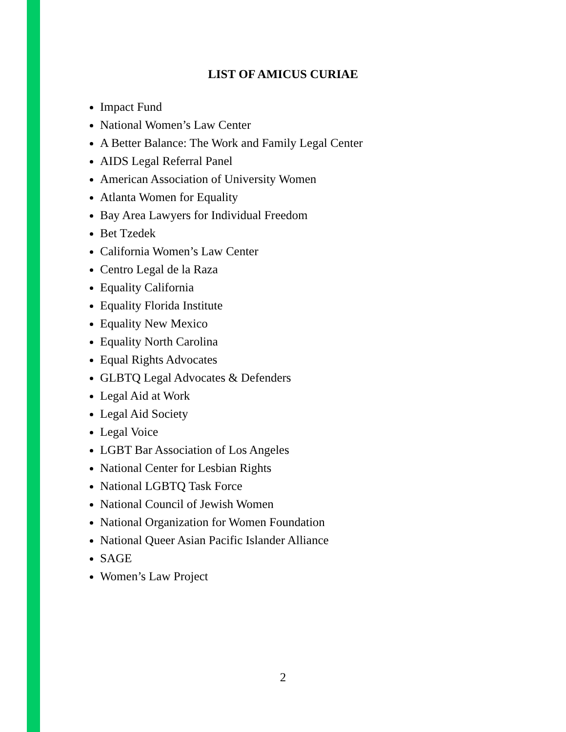LIST OF AMICUS CURIAE
Impact Fund
National Women’s Law Center
A Better Balance: The Work and Family Legal Center
AIDS Legal Referral Panel
American Association of University Women
Atlanta Women for Equality
Bay Area Lawyers for Individual Freedom
Bet Tzedek
California Women’s Law Center
Centro Legal de la Raza
Equality California
Equality Florida Institute
Equality New Mexico
Equality North Carolina
Equal Rights Advocates
GLBTQ Legal Advocates & Defenders
Legal Aid at Work
Legal Aid Society
Legal Voice
LGBT Bar Association of Los Angeles
National Center for Lesbian Rights
National LGBTQ Task Force
National Council of Jewish Women
National Organization for Women Foundation
National Queer Asian Pacific Islander Alliance
SAGE
Women’s Law Project
2